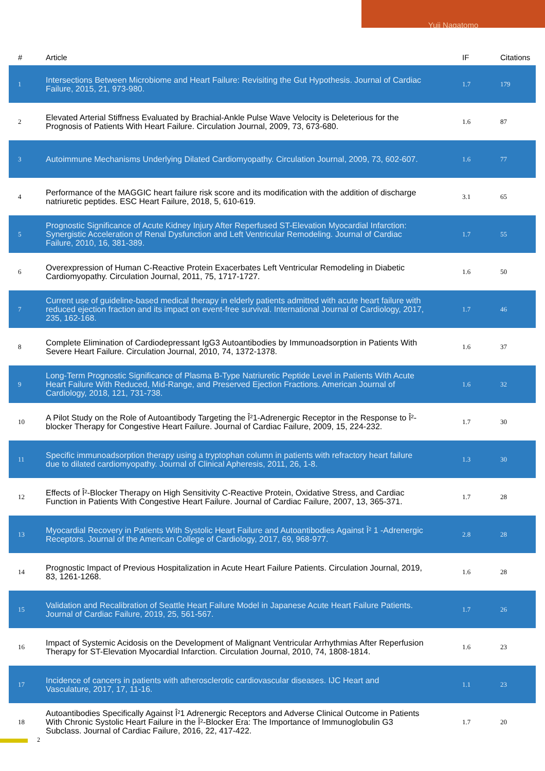Yuji Nagatomo
| # | Article | IF | Citations |
| --- | --- | --- | --- |
| 1 | Intersections Between Microbiome and Heart Failure: Revisiting the Gut Hypothesis. Journal of Cardiac Failure, 2015, 21, 973-980. | 1.7 | 179 |
| 2 | Elevated Arterial Stiffness Evaluated by Brachial-Ankle Pulse Wave Velocity is Deleterious for the Prognosis of Patients With Heart Failure. Circulation Journal, 2009, 73, 673-680. | 1.6 | 87 |
| 3 | Autoimmune Mechanisms Underlying Dilated Cardiomyopathy. Circulation Journal, 2009, 73, 602-607. | 1.6 | 77 |
| 4 | Performance of the MAGGIC heart failure risk score and its modification with the addition of discharge natriuretic peptides. ESC Heart Failure, 2018, 5, 610-619. | 3.1 | 65 |
| 5 | Prognostic Significance of Acute Kidney Injury After Reperfused ST-Elevation Myocardial Infarction: Synergistic Acceleration of Renal Dysfunction and Left Ventricular Remodeling. Journal of Cardiac Failure, 2010, 16, 381-389. | 1.7 | 55 |
| 6 | Overexpression of Human C-Reactive Protein Exacerbates Left Ventricular Remodeling in Diabetic Cardiomyopathy. Circulation Journal, 2011, 75, 1717-1727. | 1.6 | 50 |
| 7 | Current use of guideline-based medical therapy in elderly patients admitted with acute heart failure with reduced ejection fraction and its impact on event-free survival. International Journal of Cardiology, 2017, 235, 162-168. | 1.7 | 46 |
| 8 | Complete Elimination of Cardiodepressant IgG3 Autoantibodies by Immunoadsorption in Patients With Severe Heart Failure. Circulation Journal, 2010, 74, 1372-1378. | 1.6 | 37 |
| 9 | Long-Term Prognostic Significance of Plasma B-Type Natriuretic Peptide Level in Patients With Acute Heart Failure With Reduced, Mid-Range, and Preserved Ejection Fractions. American Journal of Cardiology, 2018, 121, 731-738. | 1.6 | 32 |
| 10 | A Pilot Study on the Role of Autoantibody Targeting the Î²1-Adrenergic Receptor in the Response to Î²-blocker Therapy for Congestive Heart Failure. Journal of Cardiac Failure, 2009, 15, 224-232. | 1.7 | 30 |
| 11 | Specific immunoadsorption therapy using a tryptophan column in patients with refractory heart failure due to dilated cardiomyopathy. Journal of Clinical Apheresis, 2011, 26, 1-8. | 1.3 | 30 |
| 12 | Effects of Î²-Blocker Therapy on High Sensitivity C-Reactive Protein, Oxidative Stress, and Cardiac Function in Patients With Congestive Heart Failure. Journal of Cardiac Failure, 2007, 13, 365-371. | 1.7 | 28 |
| 13 | Myocardial Recovery in Patients With Systolic Heart Failure and Autoantibodies Against Î² 1 -Adrenergic Receptors. Journal of the American College of Cardiology, 2017, 69, 968-977. | 2.8 | 28 |
| 14 | Prognostic Impact of Previous Hospitalization in Acute Heart Failure Patients. Circulation Journal, 2019, 83, 1261-1268. | 1.6 | 28 |
| 15 | Validation and Recalibration of Seattle Heart Failure Model in Japanese Acute Heart Failure Patients. Journal of Cardiac Failure, 2019, 25, 561-567. | 1.7 | 26 |
| 16 | Impact of Systemic Acidosis on the Development of Malignant Ventricular Arrhythmias After Reperfusion Therapy for ST-Elevation Myocardial Infarction. Circulation Journal, 2010, 74, 1808-1814. | 1.6 | 23 |
| 17 | Incidence of cancers in patients with atherosclerotic cardiovascular diseases. IJC Heart and Vasculature, 2017, 17, 11-16. | 1.1 | 23 |
| 18 | Autoantibodies Specifically Against Î²1 Adrenergic Receptors and Adverse Clinical Outcome in Patients With Chronic Systolic Heart Failure in the Î²-Blocker Era: The Importance of Immunoglobulin G3 Subclass. Journal of Cardiac Failure, 2016, 22, 417-422. | 1.7 | 20 |
2